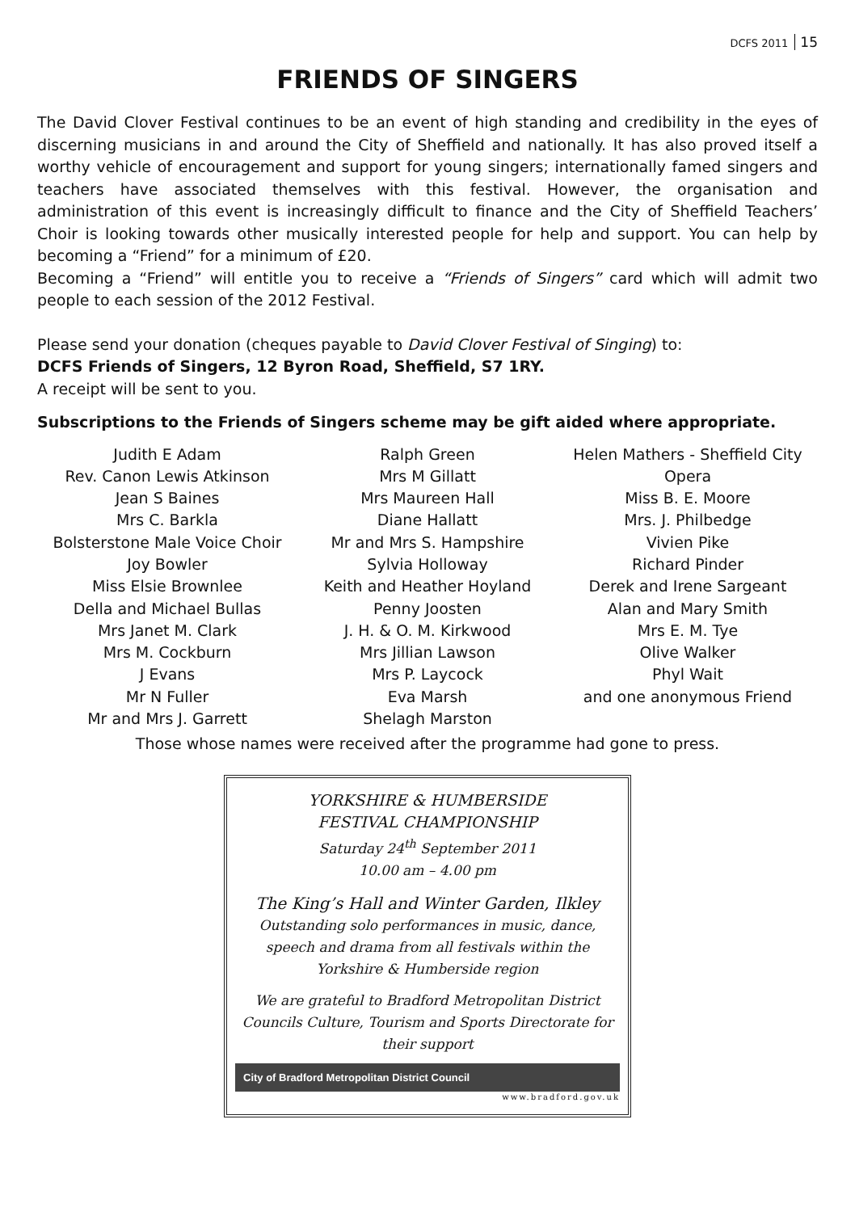DCFS 2011 15
FRIENDS OF SINGERS
The David Clover Festival continues to be an event of high standing and credibility in the eyes of discerning musicians in and around the City of Sheffield and nationally. It has also proved itself a worthy vehicle of encouragement and support for young singers; internationally famed singers and teachers have associated themselves with this festival. However, the organisation and administration of this event is increasingly difficult to finance and the City of Sheffield Teachers’ Choir is looking towards other musically interested people for help and support. You can help by becoming a “Friend” for a minimum of £20.
Becoming a “Friend” will entitle you to receive a “Friends of Singers” card which will admit two people to each session of the 2012 Festival.
Please send your donation (cheques payable to David Clover Festival of Singing) to:
DCFS Friends of Singers, 12 Byron Road, Sheffield, S7 1RY.
A receipt will be sent to you.
Subscriptions to the Friends of Singers scheme may be gift aided where appropriate.
Judith E Adam
Rev. Canon Lewis Atkinson
Jean S Baines
Mrs C. Barkla
Bolsterstone Male Voice Choir
Joy Bowler
Miss Elsie Brownlee
Della and Michael Bullas
Mrs Janet M. Clark
Mrs M. Cockburn
J Evans
Mr N Fuller
Mr and Mrs J. Garrett
Ralph Green
Mrs M Gillatt
Mrs Maureen Hall
Diane Hallatt
Mr and Mrs S. Hampshire
Sylvia Holloway
Keith and Heather Hoyland
Penny Joosten
J. H. & O. M. Kirkwood
Mrs Jillian Lawson
Mrs P. Laycock
Eva Marsh
Shelagh Marston
Helen Mathers - Sheffield City
Opera
Miss B. E. Moore
Mrs. J. Philbedge
Vivien Pike
Richard Pinder
Derek and Irene Sargeant
Alan and Mary Smith
Mrs E. M. Tye
Olive Walker
Phyl Wait
and one anonymous Friend
Those whose names were received after the programme had gone to press.
YORKSHIRE & HUMBERSIDE
FESTIVAL CHAMPIONSHIP
Saturday 24<sup>th</sup> September 2011
10.00 am – 4.00 pm
The King’s Hall and Winter Garden, Ilkley
Outstanding solo performances in music, dance, speech and drama from all festivals within the Yorkshire & Humberside region
We are grateful to Bradford Metropolitan District Councils Culture, Tourism and Sports Directorate for their support
City of Bradford Metropolitan District Council
www.bradford.gov.uk